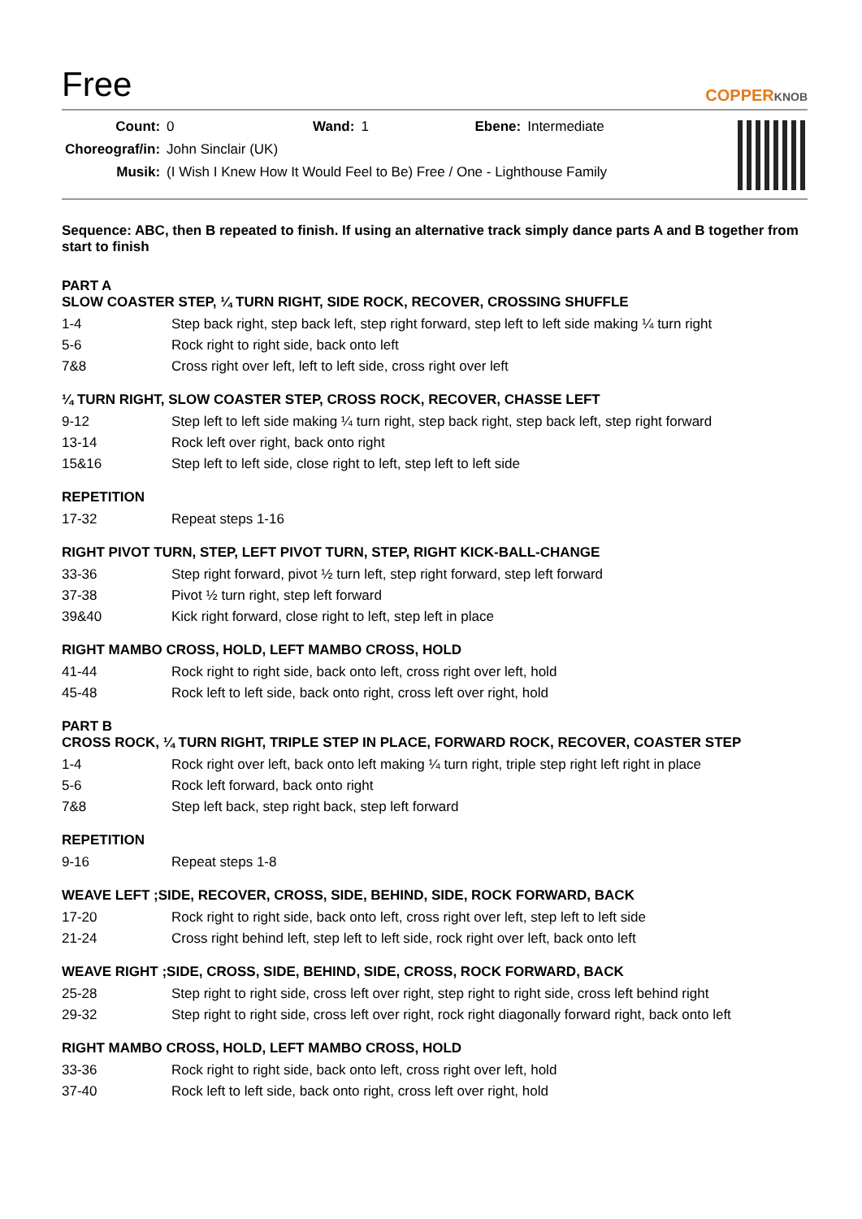Free
COPPERKNOB
| Count: | 0 | Wand: | 1 | Ebene: | Intermediate |
| Choreograf/in: | John Sinclair (UK) | | | | |
| Musik: | (I Wish I Knew How It Would Feel to Be) Free / One - Lighthouse Family | | | | |
Sequence: ABC, then B repeated to finish. If using an alternative track simply dance parts A and B together from start to finish
PART A
SLOW COASTER STEP, ¼ TURN RIGHT, SIDE ROCK, RECOVER, CROSSING SHUFFLE
| 1-4 | Step back right, step back left, step right forward, step left to left side making ¼ turn right |
| 5-6 | Rock right to right side, back onto left |
| 7&8 | Cross right over left, left to left side, cross right over left |
¼ TURN RIGHT, SLOW COASTER STEP, CROSS ROCK, RECOVER, CHASSE LEFT
| 9-12 | Step left to left side making ¼ turn right, step back right, step back left, step right forward |
| 13-14 | Rock left over right, back onto right |
| 15&16 | Step left to left side, close right to left, step left to left side |
REPETITION
| 17-32 | Repeat steps 1-16 |
RIGHT PIVOT TURN, STEP, LEFT PIVOT TURN, STEP, RIGHT KICK-BALL-CHANGE
| 33-36 | Step right forward, pivot ½ turn left, step right forward, step left forward |
| 37-38 | Pivot ½ turn right, step left forward |
| 39&40 | Kick right forward, close right to left, step left in place |
RIGHT MAMBO CROSS, HOLD, LEFT MAMBO CROSS, HOLD
| 41-44 | Rock right to right side, back onto left, cross right over left, hold |
| 45-48 | Rock left to left side, back onto right, cross left over right, hold |
PART B
CROSS ROCK, ¼ TURN RIGHT, TRIPLE STEP IN PLACE, FORWARD ROCK, RECOVER, COASTER STEP
| 1-4 | Rock right over left, back onto left making ¼ turn right, triple step right left right in place |
| 5-6 | Rock left forward, back onto right |
| 7&8 | Step left back, step right back, step left forward |
REPETITION
| 9-16 | Repeat steps 1-8 |
WEAVE LEFT ;SIDE, RECOVER, CROSS, SIDE, BEHIND, SIDE, ROCK FORWARD, BACK
| 17-20 | Rock right to right side, back onto left, cross right over left, step left to left side |
| 21-24 | Cross right behind left, step left to left side, rock right over left, back onto left |
WEAVE RIGHT ;SIDE, CROSS, SIDE, BEHIND, SIDE, CROSS, ROCK FORWARD, BACK
| 25-28 | Step right to right side, cross left over right, step right to right side, cross left behind right |
| 29-32 | Step right to right side, cross left over right, rock right diagonally forward right, back onto left |
RIGHT MAMBO CROSS, HOLD, LEFT MAMBO CROSS, HOLD
| 33-36 | Rock right to right side, back onto left, cross right over left, hold |
| 37-40 | Rock left to left side, back onto right, cross left over right, hold |